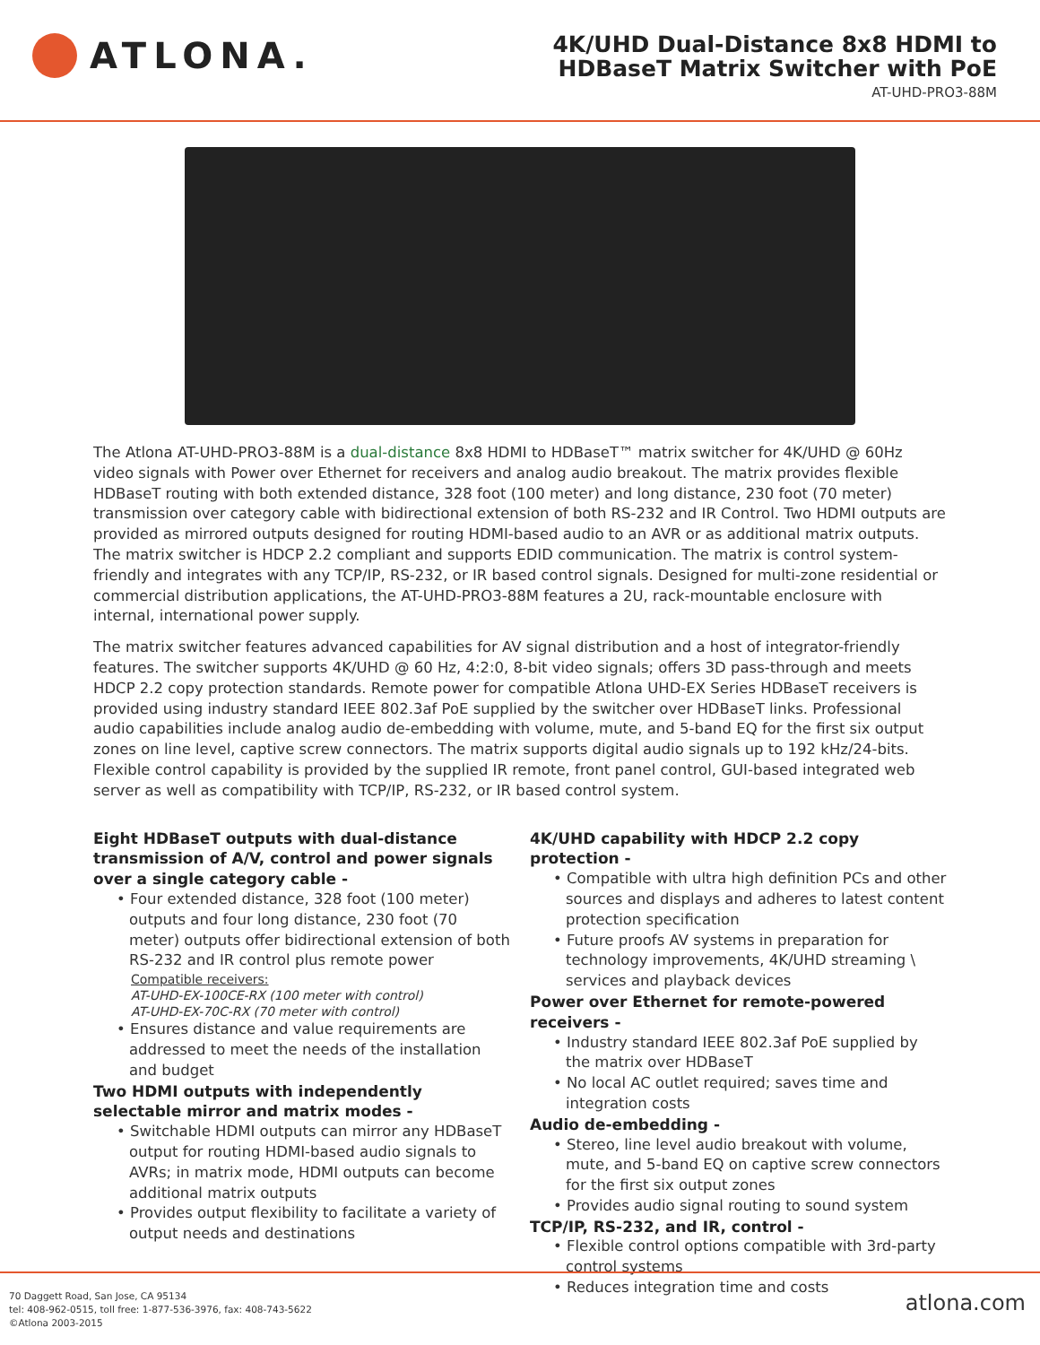ATLONA.
4K/UHD Dual-Distance 8x8 HDMI to
HDBaseT Matrix Switcher with PoE
AT-UHD-PRO3-88M
The Atlona AT-UHD-PRO3-88M is a dual-distance 8x8 HDMI to HDBaseT™ matrix switcher for 4K/UHD @ 60Hz video signals with Power over Ethernet for receivers and analog audio breakout. The matrix provides flexible HDBaseT routing with both extended distance, 328 foot (100 meter) and long distance, 230 foot (70 meter) transmission over category cable with bidirectional extension of both RS-232 and IR Control. Two HDMI outputs are provided as mirrored outputs designed for routing HDMI-based audio to an AVR or as additional matrix outputs. The matrix switcher is HDCP 2.2 compliant and supports EDID communication. The matrix is control system-friendly and integrates with any TCP/IP, RS-232, or IR based control signals. Designed for multi-zone residential or commercial distribution applications, the AT-UHD-PRO3-88M features a 2U, rack-mountable enclosure with internal, international power supply.
The matrix switcher features advanced capabilities for AV signal distribution and a host of integrator-friendly features. The switcher supports 4K/UHD @ 60 Hz, 4:2:0, 8-bit video signals; offers 3D pass-through and meets HDCP 2.2 copy protection standards. Remote power for compatible Atlona UHD-EX Series HDBaseT receivers is provided using industry standard IEEE 802.3af PoE supplied by the switcher over HDBaseT links. Professional audio capabilities include analog audio de-embedding with volume, mute, and 5-band EQ for the first six output zones on line level, captive screw connectors. The matrix supports digital audio signals up to 192 kHz/24-bits. Flexible control capability is provided by the supplied IR remote, front panel control, GUI-based integrated web server as well as compatibility with TCP/IP, RS-232, or IR based control system.
Eight HDBaseT outputs with dual-distance transmission of A/V, control and power signals over a single category cable -
• Four extended distance, 328 foot (100 meter) outputs and four long distance, 230 foot (70 meter) outputs offer bidirectional extension of both RS-232 and IR control plus remote power
Compatible receivers:
AT-UHD-EX-100CE-RX (100 meter with control)
AT-UHD-EX-70C-RX (70 meter with control)
• Ensures distance and value requirements are addressed to meet the needs of the installation and budget
Two HDMI outputs with independently selectable mirror and matrix modes -
• Switchable HDMI outputs can mirror any HDBaseT output for routing HDMI-based audio signals to AVRs; in matrix mode, HDMI outputs can become additional matrix outputs
• Provides output flexibility to facilitate a variety of output needs and destinations
4K/UHD capability with HDCP 2.2 copy protection -
• Compatible with ultra high definition PCs and other sources and displays and adheres to latest content protection specification
• Future proofs AV systems in preparation for technology improvements, 4K/UHD streaming \ services and playback devices
Power over Ethernet for remote-powered receivers -
• Industry standard IEEE 802.3af PoE supplied by the matrix over HDBaseT
• No local AC outlet required; saves time and integration costs
Audio de-embedding -
• Stereo, line level audio breakout with volume, mute, and 5-band EQ on captive screw connectors for the first six output zones
• Provides audio signal routing to sound system
TCP/IP, RS-232, and IR, control -
• Flexible control options compatible with 3rd-party control systems
• Reduces integration time and costs
70 Daggett Road, San Jose, CA 95134
tel: 408-962-0515, toll free: 1-877-536-3976, fax: 408-743-5622
©Atlona 2003-2015
atlona.com